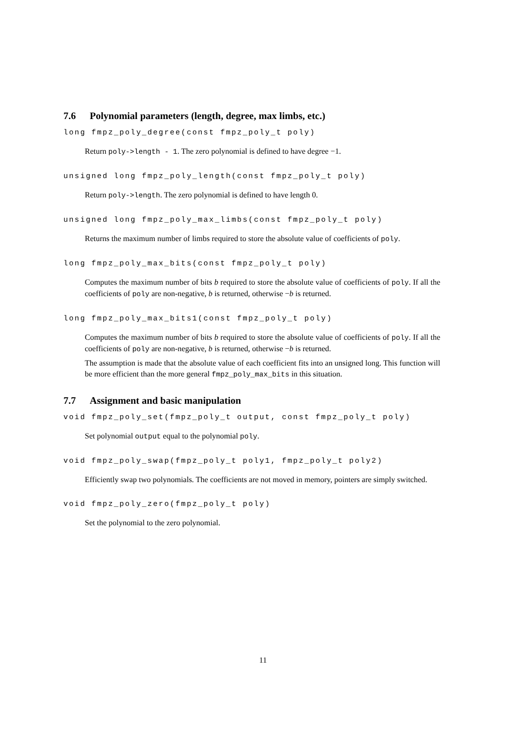7.6 Polynomial parameters (length, degree, max limbs, etc.)
long fmpz_poly_degree(const fmpz_poly_t poly)
Return poly->length - 1. The zero polynomial is defined to have degree −1.
unsigned long fmpz_poly_length(const fmpz_poly_t poly)
Return poly->length. The zero polynomial is defined to have length 0.
unsigned long fmpz_poly_max_limbs(const fmpz_poly_t poly)
Returns the maximum number of limbs required to store the absolute value of coefficients of poly.
long fmpz_poly_max_bits(const fmpz_poly_t poly)
Computes the maximum number of bits b required to store the absolute value of coefficients of poly. If all the coefficients of poly are non-negative, b is returned, otherwise −b is returned.
long fmpz_poly_max_bits1(const fmpz_poly_t poly)
Computes the maximum number of bits b required to store the absolute value of coefficients of poly. If all the coefficients of poly are non-negative, b is returned, otherwise −b is returned.
The assumption is made that the absolute value of each coefficient fits into an unsigned long. This function will be more efficient than the more general fmpz_poly_max_bits in this situation.
7.7 Assignment and basic manipulation
void fmpz_poly_set(fmpz_poly_t output, const fmpz_poly_t poly)
Set polynomial output equal to the polynomial poly.
void fmpz_poly_swap(fmpz_poly_t poly1, fmpz_poly_t poly2)
Efficiently swap two polynomials. The coefficients are not moved in memory, pointers are simply switched.
void fmpz_poly_zero(fmpz_poly_t poly)
Set the polynomial to the zero polynomial.
11